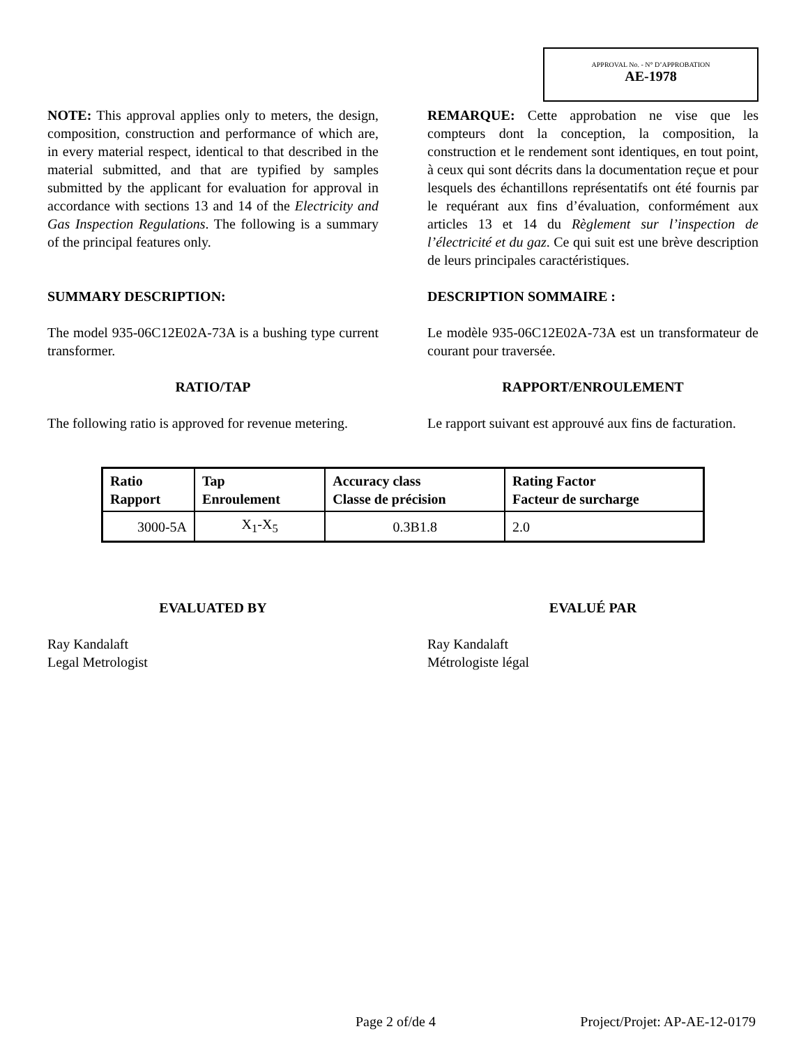APPROVAL No. - N° D’APPROBATION
AE-1978
NOTE: This approval applies only to meters, the design, composition, construction and performance of which are, in every material respect, identical to that described in the material submitted, and that are typified by samples submitted by the applicant for evaluation for approval in accordance with sections 13 and 14 of the Electricity and Gas Inspection Regulations. The following is a summary of the principal features only.
REMARQUE: Cette approbation ne vise que les compteurs dont la conception, la composition, la construction et le rendement sont identiques, en tout point, à ceux qui sont décrits dans la documentation reçue et pour lesquels des échantillons représentatifs ont été fournis par le requérant aux fins d’évaluation, conformément aux articles 13 et 14 du Règlement sur l’inspection de l’électricité et du gaz. Ce qui suit est une brève description de leurs principales caractéristiques.
SUMMARY DESCRIPTION: DESCRIPTION SOMMAIRE :
The model 935-06C12E02A-73A is a bushing type current transformer.
Le modèle 935-06C12E02A-73A est un transformateur de courant pour traversée.
RATIO/TAP RAPPORT/ENROULEMENT
The following ratio is approved for revenue metering.
Le rapport suivant est approuvé aux fins de facturation.
| Ratio Rapport | Tap Enroulement | Accuracy class Classe de précision | Rating Factor Facteur de surcharge |
| --- | --- | --- | --- |
| 3000-5A | X<sub>1</sub>-X<sub>5</sub> | 0.3B1.8 | 2.0 |
EVALUATED BY EVALUÉ PAR
Ray Kandalaft
Legal Metrologist
Ray Kandalaft
Métrologiste légal
Page 2 of/de 4 Project/Projet: AP-AE-12-0179